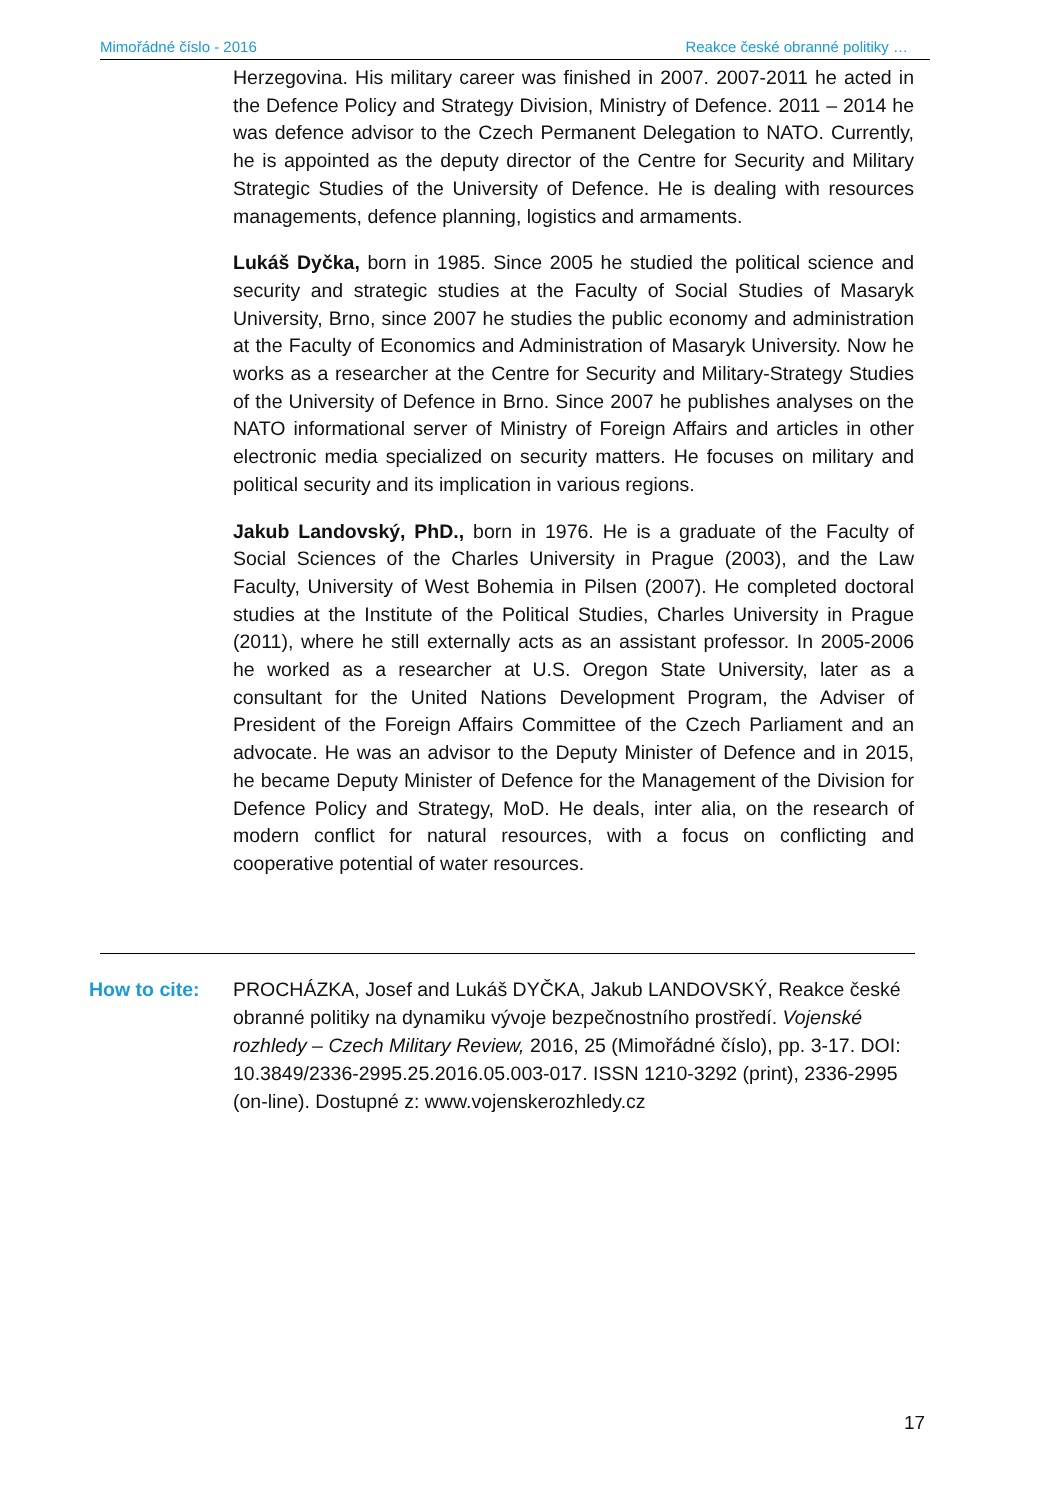Mimořádné číslo - 2016 Reakce české obranné politiky …
Herzegovina. His military career was finished in 2007. 2007-2011 he acted in the Defence Policy and Strategy Division, Ministry of Defence. 2011 – 2014 he was defence advisor to the Czech Permanent Delegation to NATO. Currently, he is appointed as the deputy director of the Centre for Security and Military Strategic Studies of the University of Defence. He is dealing with resources managements, defence planning, logistics and armaments.
Lukáš Dyčka, born in 1985. Since 2005 he studied the political science and security and strategic studies at the Faculty of Social Studies of Masaryk University, Brno, since 2007 he studies the public economy and administration at the Faculty of Economics and Administration of Masaryk University. Now he works as a researcher at the Centre for Security and Military-Strategy Studies of the University of Defence in Brno. Since 2007 he publishes analyses on the NATO informational server of Ministry of Foreign Affairs and articles in other electronic media specialized on security matters. He focuses on military and political security and its implication in various regions.
Jakub Landovský, PhD., born in 1976. He is a graduate of the Faculty of Social Sciences of the Charles University in Prague (2003), and the Law Faculty, University of West Bohemia in Pilsen (2007). He completed doctoral studies at the Institute of the Political Studies, Charles University in Prague (2011), where he still externally acts as an assistant professor. In 2005-2006 he worked as a researcher at U.S. Oregon State University, later as a consultant for the United Nations Development Program, the Adviser of President of the Foreign Affairs Committee of the Czech Parliament and an advocate. He was an advisor to the Deputy Minister of Defence and in 2015, he became Deputy Minister of Defence for the Management of the Division for Defence Policy and Strategy, MoD. He deals, inter alia, on the research of modern conflict for natural resources, with a focus on conflicting and cooperative potential of water resources.
How to cite: PROCHÁZKA, Josef and Lukáš DYČKA, Jakub LANDOVSKÝ, Reakce české obranné politiky na dynamiku vývoje bezpečnostního prostředí. Vojenské rozhledy – Czech Military Review, 2016, 25 (Mimořádné číslo), pp. 3-17. DOI: 10.3849/2336-2995.25.2016.05.003-017. ISSN 1210-3292 (print), 2336-2995 (on-line). Dostupné z: www.vojenskerozhledy.cz
17